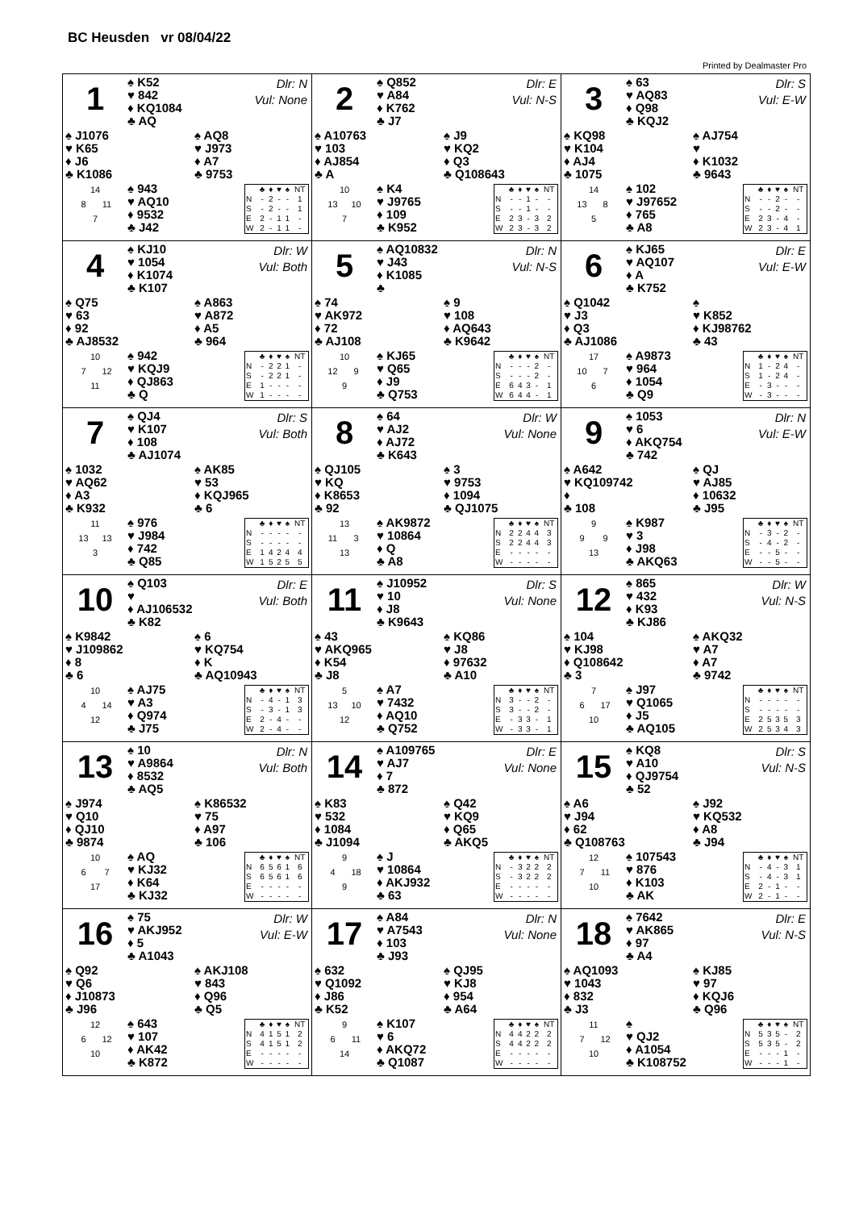BC Heusden vr 08/04/22
Printed by Dealmaster Pro
1
♠ K52
♥ 842
♦ KQ1084
♣ AQ
Dlr: N
Vul: None
♠ J1076
♥ K65
♦ J6
♣ K1086
♠ AQ8
♥ J973
♦ A7
♣ 9753
14
8 11
7
♠ 943
♥ AQ10
♦ 9532
♣ J42
| | ♣ | ♦ | ♥ | ♠ | NT |
| --- | --- | --- | --- | --- | --- |
| N | - | 2 | - | - | 1 |
| S | - | 2 | - | - | 1 |
| E | 2 | - | 1 | 1 | - |
| W | 2 | - | 1 | 1 | - |
2
♠ Q852
♥ A84
♦ K762
♣ J7
Dlr: E
Vul: N-S
♠ A10763
♥ 103
♦ AJ854
♣ A
♠ J9
♥ KQ2
♦ Q3
♣ Q108643
10
13 10
7
♠ K4
♥ J9765
♦ 109
♣ K952
| | ♣ | ♦ | ♥ | ♠ | NT |
| --- | --- | --- | --- | --- | --- |
| N | - | - | 1 | - | - |
| S | - | - | 1 | - | - |
| E | 2 | 3 | - | 3 | 2 |
| W | 2 | 3 | - | 3 | 2 |
3
♠ 63
♥ AQ83
♦ Q98
♣ KQJ2
Dlr: S
Vul: E-W
♠ KQ98
♥ K104
♦ AJ4
♣ 1075
♠ AJ754
♥
♦ K1032
♣ 9643
14
13 8
5
♠ 102
♥ J97652
♦ 765
♣ A8
| | ♣ | ♦ | ♥ | ♠ | NT |
| --- | --- | --- | --- | --- | --- |
| N | - | - | 2 | - | - |
| S | - | - | 2 | - | - |
| E | 2 | 3 | - | 4 | - |
| W | 2 | 3 | - | 4 | 1 |
4
♠ KJ10
♥ 1054
♦ K1074
♣ K107
Dlr: W
Vul: Both
♠ Q75
♥ 63
♦ 92
♣ AJ8532
♠ A863
♥ A872
♦ A5
♣ 964
10
7 12
11
♠ 942
♥ KQJ9
♦ QJ863
♣ Q
| | ♣ | ♦ | ♥ | ♠ | NT |
| --- | --- | --- | --- | --- | --- |
| N | - | 2 | 2 | 1 | - |
| S | - | 2 | 2 | 1 | - |
| E | 1 | - | - | - | - |
| W | 1 | - | - | - | - |
5
♠ AQ10832
♥ J43
♦ K1085
♣
Dlr: N
Vul: N-S
♠ 74
♥ AK972
♦ 72
♣ AJ108
♠ 9
♥ 108
♦ AQ643
♣ K9642
10
12 9
9
♠ KJ65
♥ Q65
♦ J9
♣ Q753
| | ♣ | ♦ | ♥ | ♠ | NT |
| --- | --- | --- | --- | --- | --- |
| N | - | - | - | 2 | - |
| S | - | - | - | 2 | - |
| E | 6 | 4 | 3 | - | 1 |
| W | 6 | 4 | 4 | - | 1 |
6
♠ KJ65
♥ AQ107
♦ A
♣ K752
Dlr: E
Vul: E-W
♠ Q1042
♥ J3
♦ Q3
♣ AJ1086
♠
♥ K852
♦ KJ98762
♣ 43
17
10 7
6
♠ A9873
♥ 964
♦ 1054
♣ Q9
| | ♣ | ♦ | ♥ | ♠ | NT |
| --- | --- | --- | --- | --- | --- |
| N | 1 | - | 2 | 4 | - |
| S | 1 | - | 2 | 4 | - |
| E | - | 3 | - | - | - |
| W | - | 3 | - | - | - |
7
♠ QJ4
♥ K107
♦ 108
♣ AJ1074
Dlr: S
Vul: Both
♠ 1032
♥ AQ62
♦ A3
♣ K932
♠ AK85
♥ 53
♦ KQJ965
♣ 6
11
13 13
3
♠ 976
♥ J984
♦ 742
♣ Q85
| | ♣ | ♦ | ♥ | ♠ | NT |
| --- | --- | --- | --- | --- | --- |
| N | - | - | - | - | - |
| S | - | - | - | - | - |
| E | 1 | 4 | 2 | 4 | 4 |
| W | 1 | 5 | 2 | 5 | 5 |
8
♠ 64
♥ AJ2
♦ AJ72
♣ K643
Dlr: W
Vul: None
♠ QJ105
♥ KQ
♦ K8653
♣ 92
♠ 3
♥ 9753
♦ 1094
♣ QJ1075
13
11 3
13
♠ AK9872
♥ 10864
♦ Q
♣ A8
| | ♣ | ♦ | ♥ | ♠ | NT |
| --- | --- | --- | --- | --- | --- |
| N | 2 | 2 | 4 | 4 | 3 |
| S | 2 | 2 | 4 | 4 | 3 |
| E | - | - | - | - | - |
| W | - | - | - | - | - |
9
♠ 1053
♥ 6
♦ AKQ754
♣ 742
Dlr: N
Vul: E-W
♠ A642
♥ KQ109742
♦
♣ 108
♠ QJ
♥ AJ85
♦ 10632
♣ J95
9
9 9
13
♠ K987
♥ 3
♦ J98
♣ AKQ63
| | ♣ | ♦ | ♥ | ♠ | NT |
| --- | --- | --- | --- | --- | --- |
| N | - | 3 | - | 2 | - |
| S | - | 4 | - | 2 | - |
| E | - | - | 5 | - | - |
| W | - | - | 5 | - | - |
10
♠ Q103
♥
♦ AJ106532
♣ K82
Dlr: E
Vul: Both
♠ K9842
♥ J109862
♦ 8
♣ 6
♠ 6
♥ KQ754
♦ K
♣ AQ10943
10
4 14
12
♠ AJ75
♥ A3
♦ Q974
♣ J75
| | ♣ | ♦ | ♥ | ♠ | NT |
| --- | --- | --- | --- | --- | --- |
| N | - | 4 | - | 1 | 3 |
| S | - | 3 | - | 1 | 3 |
| E | 2 | - | 4 | - | - |
| W | 2 | - | 4 | - | - |
11
♠ J10952
♥ 10
♦ J8
♣ K9643
Dlr: S
Vul: None
♠ 43
♥ AKQ965
♦ K54
♣ J8
♠ KQ86
♥ J8
♦ 97632
♣ A10
5
13 10
12
♠ A7
♥ 7432
♦ AQ10
♣ Q752
| | ♣ | ♦ | ♥ | ♠ | NT |
| --- | --- | --- | --- | --- | --- |
| N | 3 | - | - | 2 | - |
| S | 3 | - | - | 2 | - |
| E | - | 3 | 3 | - | 1 |
| W | - | 3 | 3 | - | 1 |
12
♠ 865
♥ 432
♦ K93
♣ KJ86
Dlr: W
Vul: N-S
♠ 104
♥ KJ98
♦ Q108642
♣ 3
♠ AKQ32
♥ A7
♦ A7
♣ 9742
7
6 17
10
♠ J97
♥ Q1065
♦ J5
♣ AQ105
| | ♣ | ♦ | ♥ | ♠ | NT |
| --- | --- | --- | --- | --- | --- |
| N | - | - | - | - | - |
| S | - | - | - | - | - |
| E | 2 | 5 | 3 | 5 | 3 |
| W | 2 | 5 | 3 | 4 | 3 |
13
♠ 10
♥ A9864
♦ 8532
♣ AQ5
Dlr: N
Vul: Both
♠ J974
♥ Q10
♦ QJ10
♣ 9874
♠ K86532
♥ 75
♦ A97
♣ 106
10
6 7
17
♠ AQ
♥ KJ32
♦ K64
♣ KJ32
| | ♣ | ♦ | ♥ | ♠ | NT |
| --- | --- | --- | --- | --- | --- |
| N | 6 | 5 | 6 | 1 | 6 |
| S | 6 | 5 | 6 | 1 | 6 |
| E | - | - | - | - | - |
| W | - | - | - | - | - |
14
♠ A109765
♥ AJ7
♦ 7
♣ 872
Dlr: E
Vul: None
♠ K83
♥ 532
♦ 1084
♣ J1094
♠ Q42
♥ KQ9
♦ Q65
♣ AKQ5
9
4 18
9
♠ J
♥ 10864
♦ AKJ932
♣ 63
| | ♣ | ♦ | ♥ | ♠ | NT |
| --- | --- | --- | --- | --- | --- |
| N | - | 3 | 2 | 2 | 2 |
| S | - | 3 | 2 | 2 | 2 |
| E | - | - | - | - | - |
| W | - | - | - | - | - |
15
♠ KQ8
♥ A10
♦ QJ9754
♣ 52
Dlr: S
Vul: N-S
♠ A6
♥ J94
♦ 62
♣ Q108763
♠ J92
♥ KQ532
♦ A8
♣ J94
12
7 11
10
♠ 107543
♥ 876
♦ K103
♣ AK
| | ♣ | ♦ | ♥ | ♠ | NT |
| --- | --- | --- | --- | --- | --- |
| N | - | 4 | - | 3 | 1 |
| S | - | 4 | - | 3 | 1 |
| E | 2 | - | 1 | - | - |
| W | 2 | - | 1 | - | - |
16
♠ 75
♥ AKJ952
♦ 5
♣ A1043
Dlr: W
Vul: E-W
♠ Q92
♥ Q6
♦ J10873
♣ J96
♠ AKJ108
♥ 843
♦ Q96
♣ Q5
12
6 12
10
♠ 643
♥ 107
♦ AK42
♣ K872
| | ♣ | ♦ | ♥ | ♠ | NT |
| --- | --- | --- | --- | --- | --- |
| N | 4 | 1 | 5 | 1 | 2 |
| S | 4 | 1 | 5 | 1 | 2 |
| E | - | - | - | - | - |
| W | - | - | - | - | - |
17
♠ A84
♥ A7543
♦ 103
♣ J93
Dlr: N
Vul: None
♠ 632
♥ Q1092
♦ J86
♣ K52
♠ QJ95
♥ KJ8
♦ 954
♣ A64
9
6 11
14
♠ K107
♥ 6
♦ AKQ72
♣ Q1087
| | ♣ | ♦ | ♥ | ♠ | NT |
| --- | --- | --- | --- | --- | --- |
| N | 4 | 4 | 2 | 2 | 2 |
| S | 4 | 4 | 2 | 2 | 2 |
| E | - | - | - | - | - |
| W | - | - | - | - | - |
18
♠ 7642
♥ AK865
♦ 97
♣ A4
Dlr: E
Vul: N-S
♠ AQ1093
♥ 1043
♦ 832
♣ J3
♠ KJ85
♥ 97
♦ KQJ6
♣ Q96
11
7 12
10
♠
♥ QJ2
♦ A1054
♣ K108752
| | ♣ | ♦ | ♥ | ♠ | NT |
| --- | --- | --- | --- | --- | --- |
| N | 5 | 3 | 5 | - | 2 |
| S | 5 | 3 | 5 | - | 2 |
| E | - | - | - | 1 | - |
| W | - | - | - | 1 | - |